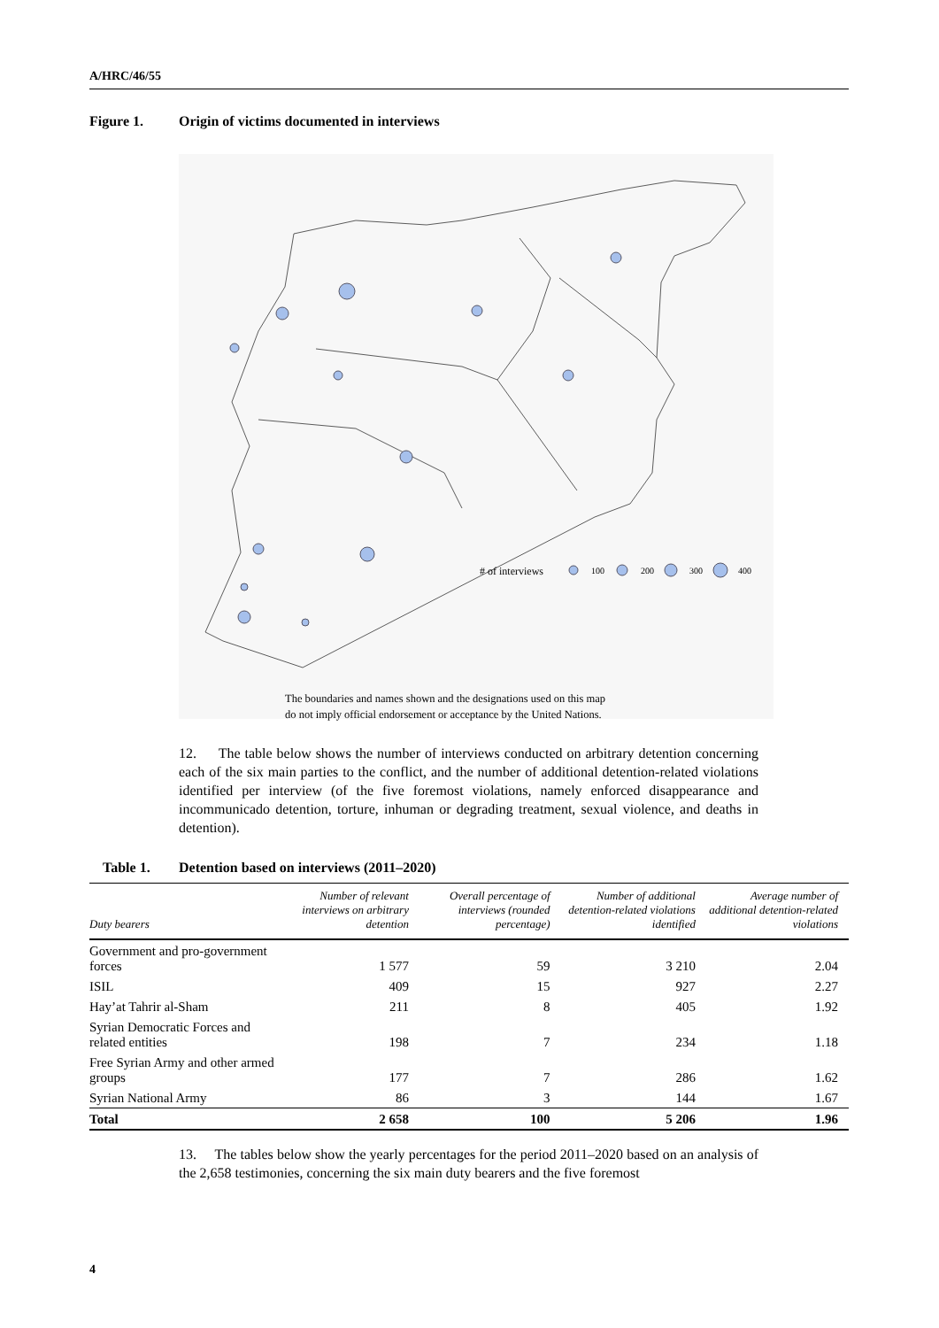A/HRC/46/55
Figure 1. Origin of victims documented in interviews
# of interviews
100
200
300
400
The boundaries and names shown and the designations used on this map
do not imply official endorsement or acceptance by the United Nations.
12. The table below shows the number of interviews conducted on arbitrary detention concerning each of the six main parties to the conflict, and the number of additional detention-related violations identified per interview (of the five foremost violations, namely enforced disappearance and incommunicado detention, torture, inhuman or degrading treatment, sexual violence, and deaths in detention).
Table 1. Detention based on interviews (2011–2020)
| Duty bearers | Number of relevant interviews on arbitrary detention | Overall percentage of interviews (rounded percentage) | Number of additional detention-related violations identified | Average number of additional detention-related violations |
| --- | --- | --- | --- | --- |
| Government and pro-government forces | 1 577 | 59 | 3 210 | 2.04 |
| ISIL | 409 | 15 | 927 | 2.27 |
| Hay’at Tahrir al-Sham | 211 | 8 | 405 | 1.92 |
| Syrian Democratic Forces and related entities | 198 | 7 | 234 | 1.18 |
| Free Syrian Army and other armed groups | 177 | 7 | 286 | 1.62 |
| Syrian National Army | 86 | 3 | 144 | 1.67 |
| Total | 2 658 | 100 | 5 206 | 1.96 |
13. The tables below show the yearly percentages for the period 2011–2020 based on an analysis of the 2,658 testimonies, concerning the six main duty bearers and the five foremost
4